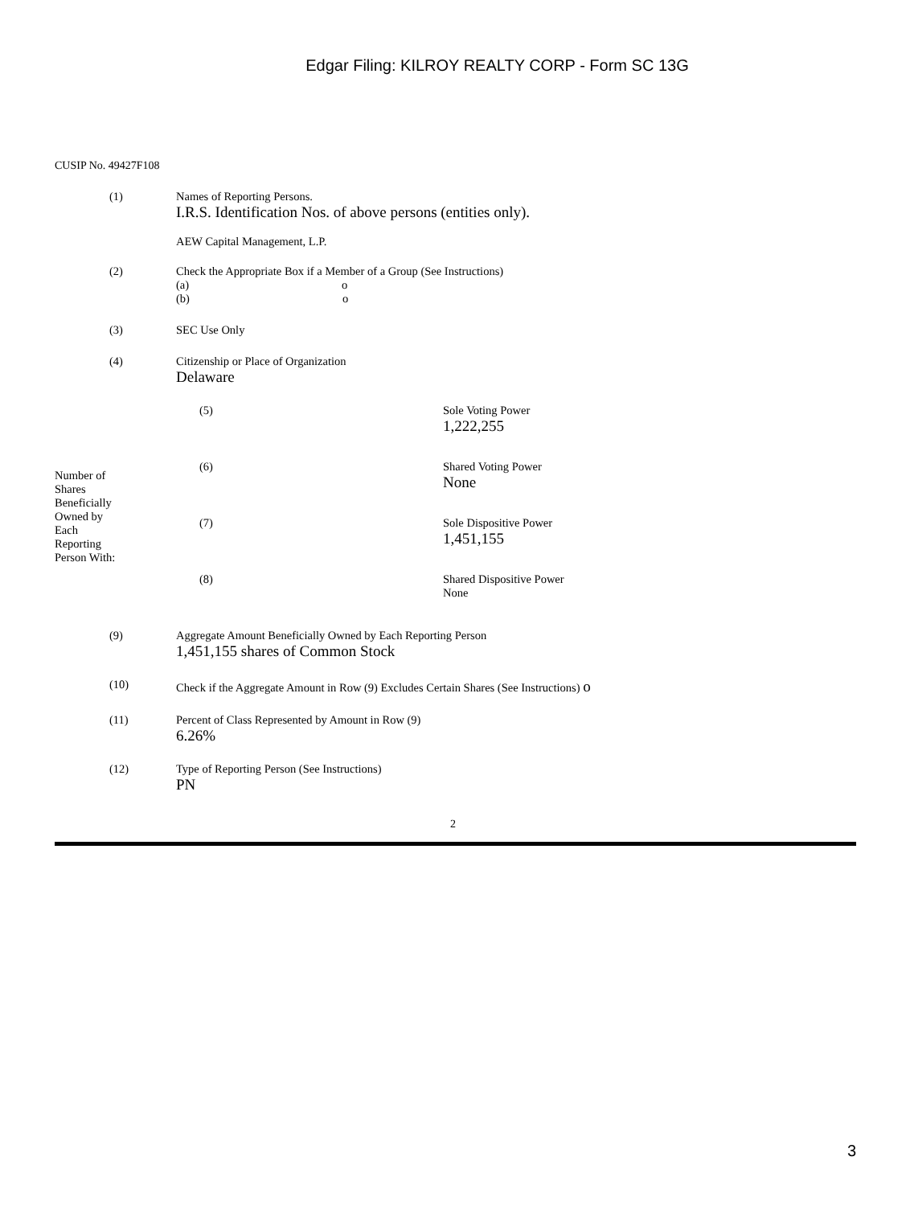Edgar Filing: KILROY REALTY CORP - Form SC 13G
CUSIP No. 49427F108
| | (1) | Names of Reporting Persons. I.R.S. Identification Nos. of above persons (entities only). AEW Capital Management, L.P. |
| | (2) | Check the Appropriate Box if a Member of a Group (See Instructions) (a) o (b) o |
| | (3) | SEC Use Only |
| | (4) | Citizenship or Place of Organization Delaware |
| Number of Shares Beneficially Owned by Each Reporting Person With: | (5) | Sole Voting Power 1,222,255 |
| | (6) | Shared Voting Power None |
| | (7) | Sole Dispositive Power 1,451,155 |
| | (8) | Shared Dispositive Power None |
| | (9) | Aggregate Amount Beneficially Owned by Each Reporting Person 1,451,155 shares of Common Stock |
| | (10) | Check if the Aggregate Amount in Row (9) Excludes Certain Shares (See Instructions) o |
| | (11) | Percent of Class Represented by Amount in Row (9) 6.26% |
| | (12) | Type of Reporting Person (See Instructions) PN |
2
3